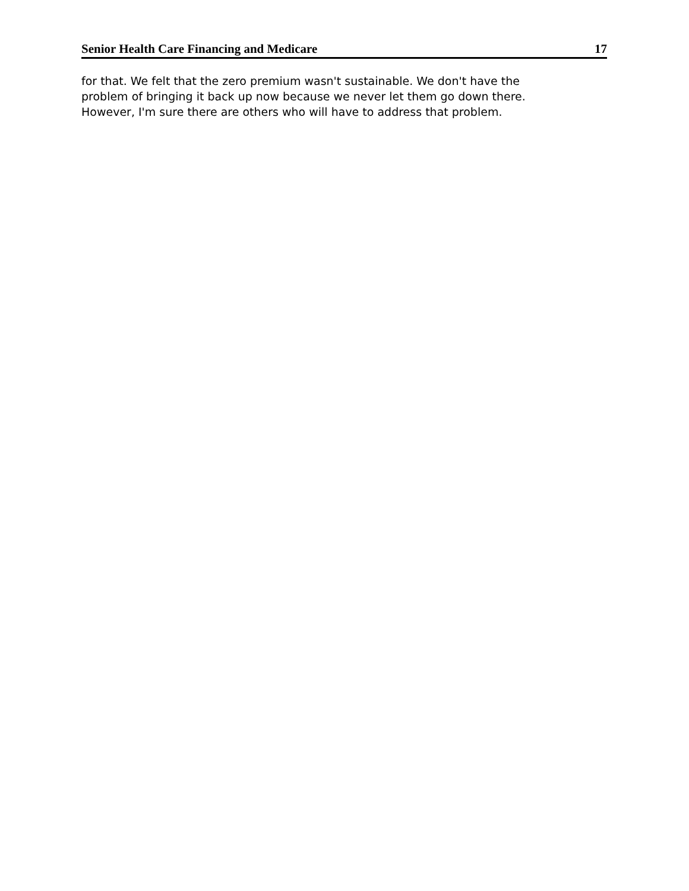Senior Health Care Financing and Medicare 17
for that. We felt that the zero premium wasn't sustainable. We don't have the problem of bringing it back up now because we never let them go down there. However, I'm sure there are others who will have to address that problem.